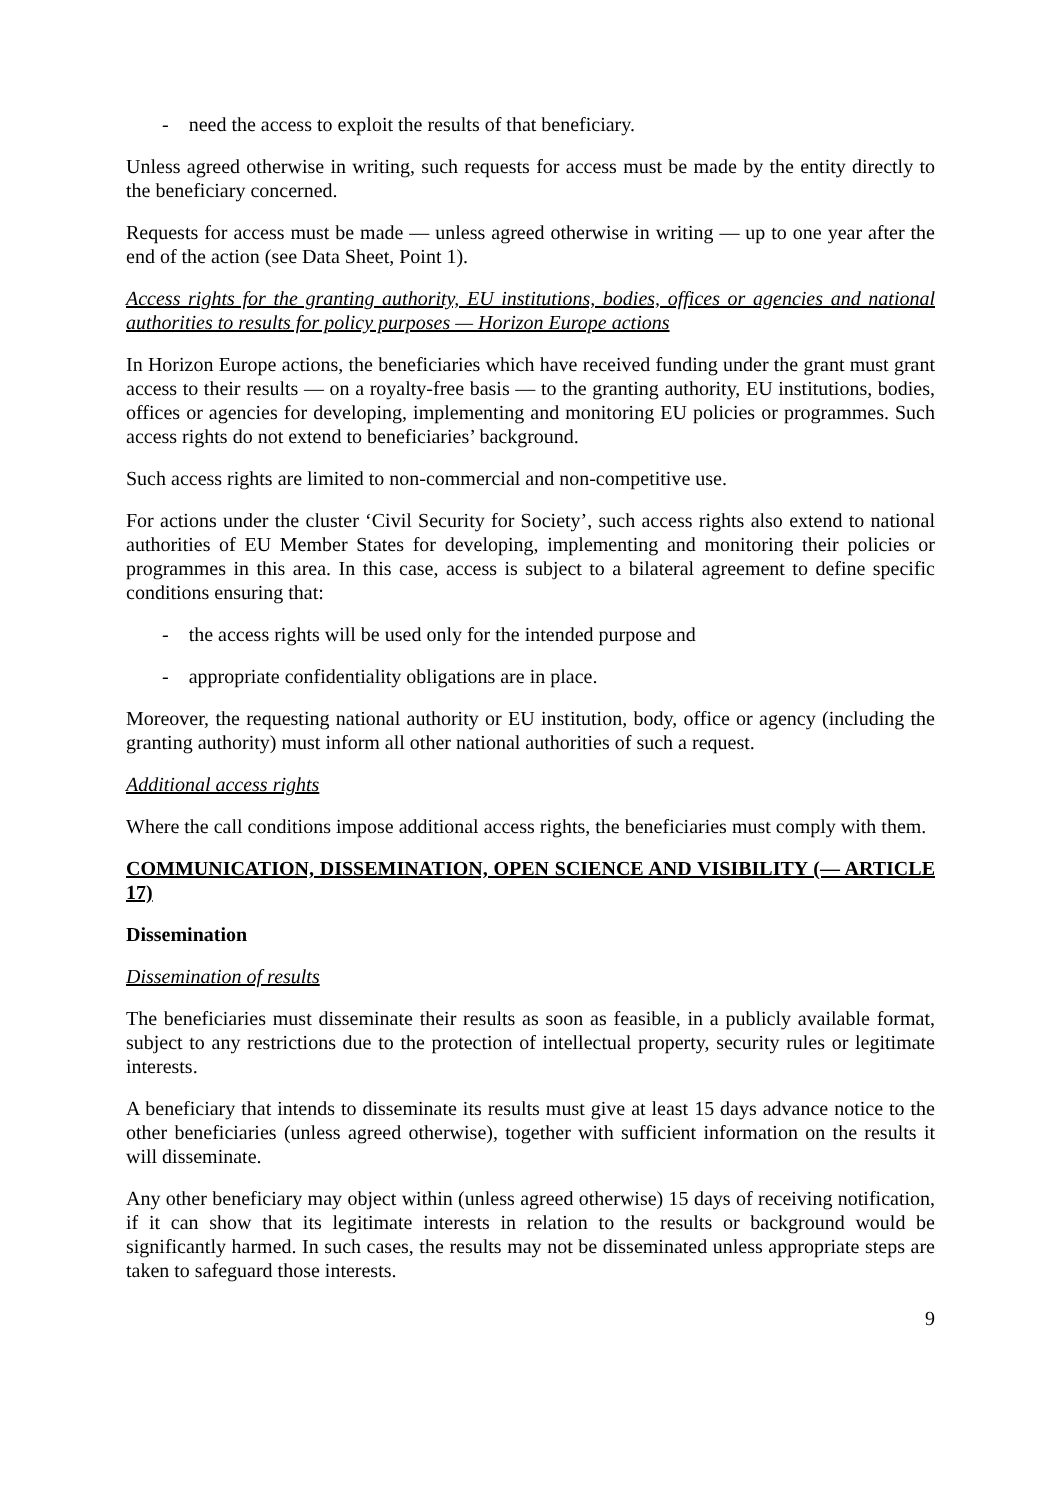- need the access to exploit the results of that beneficiary.
Unless agreed otherwise in writing, such requests for access must be made by the entity directly to the beneficiary concerned.
Requests for access must be made — unless agreed otherwise in writing — up to one year after the end of the action (see Data Sheet, Point 1).
Access rights for the granting authority, EU institutions, bodies, offices or agencies and national authorities to results for policy purposes — Horizon Europe actions
In Horizon Europe actions, the beneficiaries which have received funding under the grant must grant access to their results — on a royalty-free basis — to the granting authority, EU institutions, bodies, offices or agencies for developing, implementing and monitoring EU policies or programmes. Such access rights do not extend to beneficiaries’ background.
Such access rights are limited to non-commercial and non-competitive use.
For actions under the cluster ‘Civil Security for Society’, such access rights also extend to national authorities of EU Member States for developing, implementing and monitoring their policies or programmes in this area. In this case, access is subject to a bilateral agreement to define specific conditions ensuring that:
- the access rights will be used only for the intended purpose and
- appropriate confidentiality obligations are in place.
Moreover, the requesting national authority or EU institution, body, office or agency (including the granting authority) must inform all other national authorities of such a request.
Additional access rights
Where the call conditions impose additional access rights, the beneficiaries must comply with them.
COMMUNICATION, DISSEMINATION, OPEN SCIENCE AND VISIBILITY (— ARTICLE 17)
Dissemination
Dissemination of results
The beneficiaries must disseminate their results as soon as feasible, in a publicly available format, subject to any restrictions due to the protection of intellectual property, security rules or legitimate interests.
A beneficiary that intends to disseminate its results must give at least 15 days advance notice to the other beneficiaries (unless agreed otherwise), together with sufficient information on the results it will disseminate.
Any other beneficiary may object within (unless agreed otherwise) 15 days of receiving notification, if it can show that its legitimate interests in relation to the results or background would be significantly harmed. In such cases, the results may not be disseminated unless appropriate steps are taken to safeguard those interests.
9